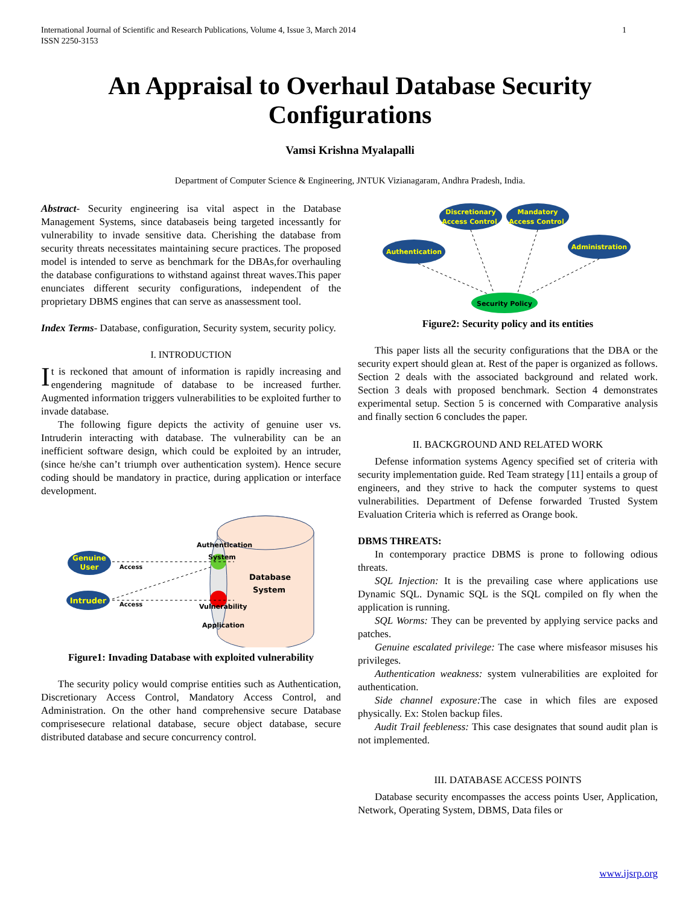International Journal of Scientific and Research Publications, Volume 4, Issue 3, March 2014
ISSN 2250-3153 1
An Appraisal to Overhaul Database Security
Configurations
Vamsi Krishna Myalapalli
Department of Computer Science & Engineering, JNTUK Vizianagaram, Andhra Pradesh, India.
Abstract- Security engineering isa vital aspect in the Database Management Systems, since databaseis being targeted incessantly for vulnerability to invade sensitive data. Cherishing the database from security threats necessitates maintaining secure practices. The proposed model is intended to serve as benchmark for the DBAs,for overhauling the database configurations to withstand against threat waves.This paper enunciates different security configurations, independent of the proprietary DBMS engines that can serve as anassessment tool.
Index Terms- Database, configuration, Security system, security policy.
I. INTRODUCTION
It is reckoned that amount of information is rapidly increasing and engendering magnitude of database to be increased further. Augmented information triggers vulnerabilities to be exploited further to invade database.
The following figure depicts the activity of genuine user vs. Intruderin interacting with database. The vulnerability can be an inefficient software design, which could be exploited by an intruder, (since he/she can’t triumph over authentication system). Hence secure coding should be mandatory in practice, during application or interface development.
Genuine
User
Intruder
Access
Access
Authentication
System
Vulnerability
Application
Database
System
Figure1: Invading Database with exploited vulnerability
The security policy would comprise entities such as Authentication, Discretionary Access Control, Mandatory Access Control, and Administration. On the other hand comprehensive secure Database comprisesecure relational database, secure object database, secure distributed database and secure concurrency control.
Discretionary
Access Control
Mandatory
Access Control
Authentication
Administration
Security Policy
Figure2: Security policy and its entities
This paper lists all the security configurations that the DBA or the security expert should glean at. Rest of the paper is organized as follows. Section 2 deals with the associated background and related work. Section 3 deals with proposed benchmark. Section 4 demonstrates experimental setup. Section 5 is concerned with Comparative analysis and finally section 6 concludes the paper.
II. BACKGROUND AND RELATED WORK
Defense information systems Agency specified set of criteria with security implementation guide. Red Team strategy [11] entails a group of engineers, and they strive to hack the computer systems to quest vulnerabilities. Department of Defense forwarded Trusted System Evaluation Criteria which is referred as Orange book.
DBMS THREATS:
In contemporary practice DBMS is prone to following odious threats.
SQL Injection: It is the prevailing case where applications use Dynamic SQL. Dynamic SQL is the SQL compiled on fly when the application is running.
SQL Worms: They can be prevented by applying service packs and patches.
Genuine escalated privilege: The case where misfeasor misuses his privileges.
Authentication weakness: system vulnerabilities are exploited for authentication.
Side channel exposure: The case in which files are exposed physically. Ex: Stolen backup files.
Audit Trail feebleness: This case designates that sound audit plan is not implemented.
III. DATABASE ACCESS POINTS
Database security encompasses the access points User, Application, Network, Operating System, DBMS, Data files or
www.ijsrp.org